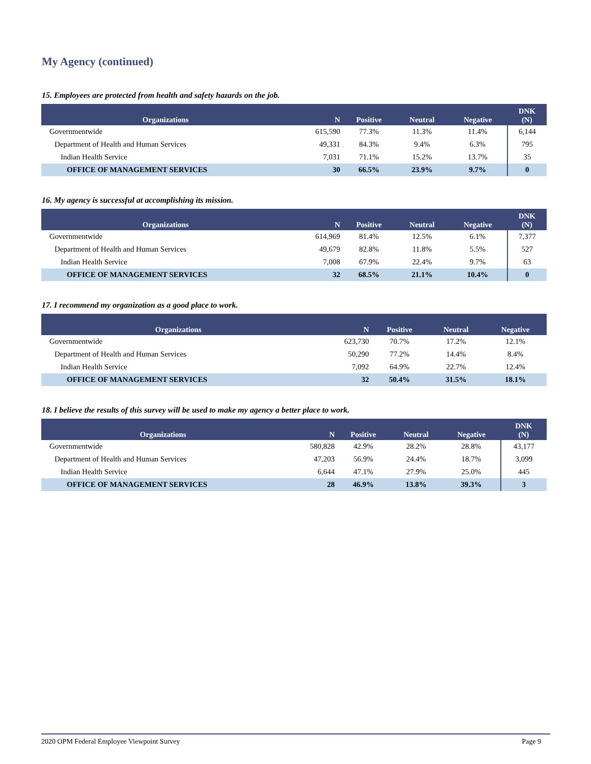My Agency (continued)
15. Employees are protected from health and safety hazards on the job.
| Organizations | N | Positive | Neutral | Negative | DNK (N) |
| --- | --- | --- | --- | --- | --- |
| Governmentwide | 615,590 | 77.3% | 11.3% | 11.4% | 6,144 |
| Department of Health and Human Services | 49,331 | 84.3% | 9.4% | 6.3% | 795 |
| Indian Health Service | 7,031 | 71.1% | 15.2% | 13.7% | 35 |
| OFFICE OF MANAGEMENT SERVICES | 30 | 66.5% | 23.9% | 9.7% | 0 |
16. My agency is successful at accomplishing its mission.
| Organizations | N | Positive | Neutral | Negative | DNK (N) |
| --- | --- | --- | --- | --- | --- |
| Governmentwide | 614,969 | 81.4% | 12.5% | 6.1% | 7,377 |
| Department of Health and Human Services | 49,679 | 82.8% | 11.8% | 5.5% | 527 |
| Indian Health Service | 7,008 | 67.9% | 22.4% | 9.7% | 63 |
| OFFICE OF MANAGEMENT SERVICES | 32 | 68.5% | 21.1% | 10.4% | 0 |
17. I recommend my organization as a good place to work.
| Organizations | N | Positive | Neutral | Negative |
| --- | --- | --- | --- | --- |
| Governmentwide | 623,730 | 70.7% | 17.2% | 12.1% |
| Department of Health and Human Services | 50,290 | 77.2% | 14.4% | 8.4% |
| Indian Health Service | 7,092 | 64.9% | 22.7% | 12.4% |
| OFFICE OF MANAGEMENT SERVICES | 32 | 50.4% | 31.5% | 18.1% |
18. I believe the results of this survey will be used to make my agency a better place to work.
| Organizations | N | Positive | Neutral | Negative | DNK (N) |
| --- | --- | --- | --- | --- | --- |
| Governmentwide | 580,828 | 42.9% | 28.2% | 28.8% | 43,177 |
| Department of Health and Human Services | 47,203 | 56.9% | 24.4% | 18.7% | 3,099 |
| Indian Health Service | 6,644 | 47.1% | 27.9% | 25.0% | 445 |
| OFFICE OF MANAGEMENT SERVICES | 28 | 46.9% | 13.8% | 39.3% | 3 |
2020 OPM Federal Employee Viewpoint Survey Page 9